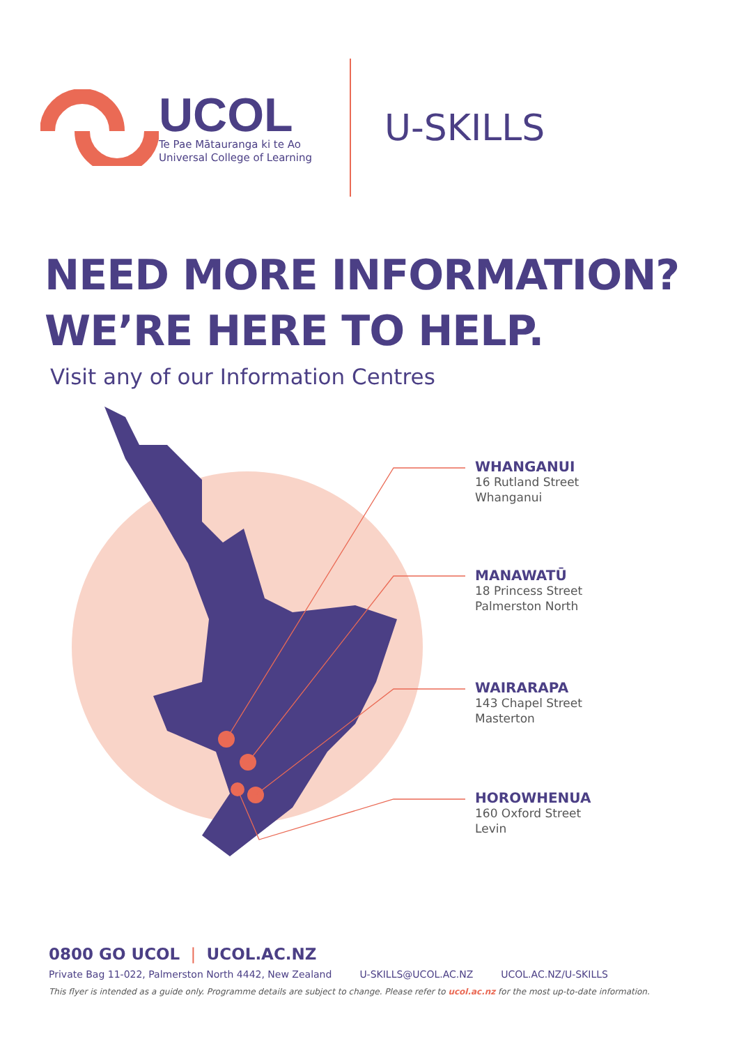UCOL
Te Pae Mātauranga ki te Ao
Universal College of Learning
U-SKILLS
NEED MORE INFORMATION?
WE’RE HERE TO HELP.
Visit any of our Information Centres
WHANGANUI
16 Rutland Street
Whanganui
MANAWATŪ
18 Princess Street
Palmerston North
WAIRARAPA
143 Chapel Street
Masterton
HOROWHENUA
160 Oxford Street
Levin
0800 GO UCOL | UCOL.AC.NZ
Private Bag 11-022, Palmerston North 4442, New Zealand U-SKILLS@UCOL.AC.NZ UCOL.AC.NZ/U-SKILLS
This flyer is intended as a guide only. Programme details are subject to change. Please refer to ucol.ac.nz for the most up-to-date information.